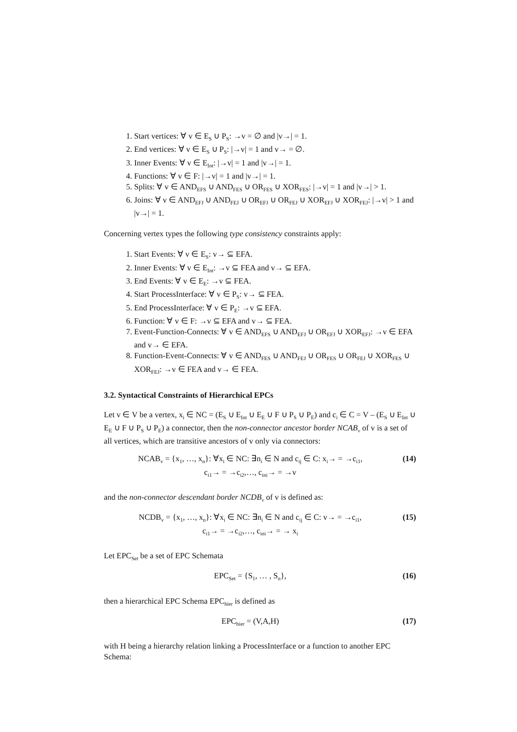1. Start vertices: ∀ v ∈ E<sub>S</sub> ∪ P<sub>S</sub>: →v = ∅ and |v→| = 1.
2. End vertices: ∀ v ∈ E<sub>S</sub> ∪ P<sub>S</sub>: |→v| = 1 and v→ = ∅.
3. Inner Events: ∀ v ∈ E<sub>Int</sub>: |→v| = 1 and |v→| = 1.
4. Functions: ∀ v ∈ F: |→v| = 1 and |v→| = 1.
5. Splits: ∀ v ∈ AND<sub>EFS</sub> ∪ AND<sub>FES</sub> ∪ OR<sub>FES</sub> ∪ XOR<sub>FES</sub>: |→v| = 1 and |v→| > 1.
6. Joins: ∀ v ∈ AND<sub>EFJ</sub> ∪ AND<sub>FEJ</sub> ∪ OR<sub>EFJ</sub> ∪ OR<sub>FEJ</sub> ∪ XOR<sub>EFJ</sub> ∪ XOR<sub>FEJ</sub>: |→v| > 1 and |v→| = 1.
Concerning vertex types the following type consistency constraints apply:
1. Start Events: ∀ v ∈ E<sub>S</sub>: v→ ⊆ EFA.
2. Inner Events: ∀ v ∈ E<sub>Int</sub>: →v ⊆ FEA and v→ ⊆ EFA.
3. End Events: ∀ v ∈ E<sub>E</sub>: →v ⊆ FEA.
4. Start ProcessInterface: ∀ v ∈ P<sub>S</sub>: v→ ⊆ FEA.
5. End ProcessInterface: ∀ v ∈ P<sub>E</sub>: →v ⊆ EFA.
6. Function: ∀ v ∈ F: →v ⊆ EFA and v→ ⊆ FEA.
7. Event-Function-Connects: ∀ v ∈ AND<sub>EFS</sub> ∪ AND<sub>EFJ</sub> ∪ OR<sub>EFJ</sub> ∪ XOR<sub>EFJ</sub>: →v ∈ EFA and v→ ∈ EFA.
8. Function-Event-Connects: ∀ v ∈ AND<sub>FES</sub> ∪ AND<sub>FEJ</sub> ∪ OR<sub>FES</sub> ∪ OR<sub>FEJ</sub> ∪ XOR<sub>FES</sub> ∪ XOR<sub>FEJ</sub>: →v ∈ FEA and v→ ∈ FEA.
3.2. Syntactical Constraints of Hierarchical EPCs
Let v ∈ V be a vertex, x<sub>i</sub> ∈ NC = (E<sub>S</sub> ∪ E<sub>Int</sub> ∪ E<sub>E</sub> ∪ F ∪ P<sub>S</sub> ∪ P<sub>E</sub>) and c<sub>i</sub> ∈ C = V – (E<sub>S</sub> ∪ E<sub>Int</sub> ∪ E<sub>E</sub> ∪ F ∪ P<sub>S</sub> ∪ P<sub>E</sub>) a connector, then the non-connector ancestor border NCAB<sub>v</sub> of v is a set of all vertices, which are transitive ancestors of v only via connectors:
NCAB<sub>v</sub> = {x<sub>1</sub>, …, x<sub>n</sub>}: ∀x<sub>i</sub> ∈ NC: ∃n<sub>i</sub> ∈ N and c<sub>ij</sub> ∈ C: x<sub>i</sub>→ = →c<sub>i1</sub>,
c<sub>i1</sub>→ = →c<sub>i2</sub>,…, c<sub>ini</sub>→ = →v
(14)
and the non-connector descendant border NCDB<sub>v</sub> of v is defined as:
NCDB<sub>v</sub> = {x<sub>1</sub>, …, x<sub>n</sub>}: ∀x<sub>i</sub> ∈ NC: ∃n<sub>i</sub> ∈ N and c<sub>ij</sub> ∈ C: v→ = →c<sub>i1</sub>,
c<sub>i1</sub>→ = →c<sub>i2</sub>,…, c<sub>ini</sub>→ = → x<sub>i</sub>
(15)
Let EPC<sub>Set</sub> be a set of EPC Schemata
EPC<sub>Set</sub> = {S<sub>1</sub>, … , S<sub>n</sub>}, (16)
then a hierarchical EPC Schema EPC<sub>hier</sub> is defined as
EPC<sub>hier</sub> = (V,A,H) (17)
with H being a hierarchy relation linking a ProcessInterface or a function to another EPC Schema: